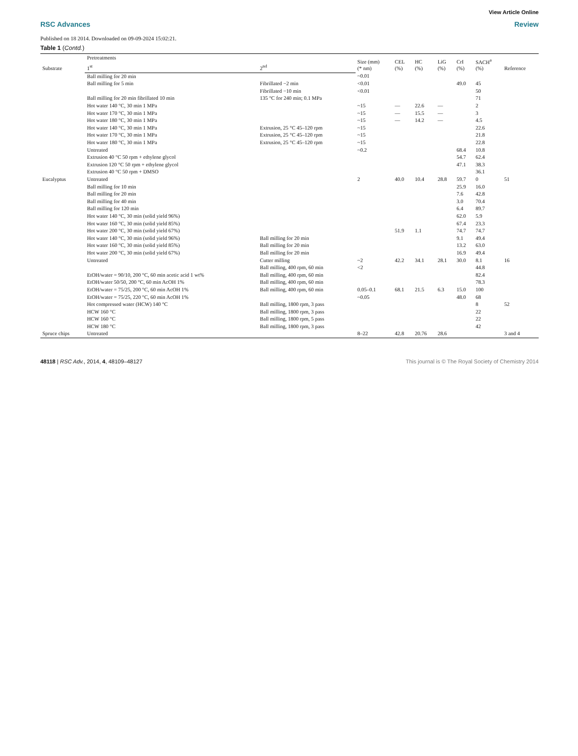View Article Online
RSC Advances Review
Published on 18 2014. Downloaded on 09-09-2024 15:02:21.
Table 1 (Contd.)
| Substrate | Pretreatments | | Size (mm) (* nm) | CEL (%) | HC (%) | LiG (%) | CrI (%) | SACH<sup>a</sup> (%) | Reference |
| --- | --- | --- | --- | --- | --- | --- | --- | --- | --- |
| | 1<sup>st</sup> | 2<sup>nd</sup> | | | | | | | |
| | Ball milling for 20 min | | ~0.01 | | | | | | |
| | Ball milling for 5 min | Fibrillated −2 min | <0.01 | | | | 49.0 | 45 | |
| | | Fibrillated −10 min | <0.01 | | | | | 50 | |
| | Ball milling for 20 min fibrillated 10 min | 135 °C for 240 min; 0.1 MPa | | | | | | 71 | |
| | Hot water 140 °C, 30 min 1 MPa | | ~15 | — | 22.6 | — | | 2 | |
| | Hot water 170 °C, 30 min 1 MPa | | ~15 | — | 15.5 | — | | 3 | |
| | Hot water 180 °C, 30 min 1 MPa | | ~15 | — | 14.2 | — | | 4.5 | |
| | Hot water 140 °C, 30 min 1 MPa | Extrusion, 25 °C 45–120 rpm | ~15 | | | | | 22.6 | |
| | Hot water 170 °C, 30 min 1 MPa | Extrusion, 25 °C 45–120 rpm | ~15 | | | | | 21.8 | |
| | Hot water 180 °C, 30 min 1 MPa | Extrusion, 25 °C 45–120 rpm | ~15 | | | | | 22.8 | |
| | Untreated | | ~0.2 | | | | 68.4 | 10.8 | |
| | Extrusion 40 °C 50 rpm + ethylene glycol | | | | | | 54.7 | 62.4 | |
| | Extrusion 120 °C 50 rpm + ethylene glycol | | | | | | 47.1 | 38.3 | |
| | Extrusion 40 °C 50 rpm + DMSO | | | | | | | 36.1 | |
| Eucalyptus | Untreated | | 2 | 40.0 | 10.4 | 28.8 | 59.7 | 0 | 51 |
| | Ball milling for 10 min | | | | | | 25.9 | 16.0 | |
| | Ball milling for 20 min | | | | | | 7.6 | 42.8 | |
| | Ball milling for 40 min | | | | | | 3.0 | 70.4 | |
| | Ball milling for 120 min | | | | | | 6.4 | 89.7 | |
| | Hot water 140 °C, 30 min (solid yield 96%) | | | | | | 62.0 | 5.9 | |
| | Hot water 160 °C, 30 min (solid yield 85%) | | | | | | 67.4 | 23.3 | |
| | Hot water 200 °C, 30 min (solid yield 67%) | | | 51.9 | 1.1 | | 74.7 | 74.7 | |
| | Hot water 140 °C, 30 min (solid yield 96%) | Ball milling for 20 min | | | | | 9.1 | 49.4 | |
| | Hot water 160 °C, 30 min (solid yield 85%) | Ball milling for 20 min | | | | | 13.2 | 63.0 | |
| | Hot water 200 °C, 30 min (solid yield 67%) | Ball milling for 20 min | | | | | 16.9 | 49.4 | |
| | Untreated | Cutter milling | ~2 | 42.2 | 34.1 | 28.1 | 30.0 | 8.1 | 16 |
| | | Ball milling, 400 rpm, 60 min | <2 | | | | | 44.8 | |
| | EtOH/water = 90/10, 200 °C, 60 min acetic acid 1 wt% | Ball milling, 400 rpm, 60 min | | | | | | 82.4 | |
| | EtOH/water 50/50, 200 °C, 60 min AcOH 1% | Ball milling, 400 rpm, 60 min | | | | | | 78.3 | |
| | EtOH/water = 75/25, 200 °C, 60 min AcOH 1% | Ball milling, 400 rpm, 60 min | 0.05–0.1 | 68.1 | 21.5 | 6.3 | 15.0 | 100 | |
| | EtOH/water = 75/25, 220 °C, 60 min AcOH 1% | | ~0.05 | | | | 48.0 | 68 | |
| | Hot compressed water (HCW) 140 °C | Ball milling, 1800 rpm, 3 pass | | | | | | 8 | 52 |
| | HCW 160 °C | Ball milling, 1800 rpm, 3 pass | | | | | | 22 | |
| | HCW 160 °C | Ball milling, 1800 rpm, 5 pass | | | | | | 22 | |
| | HCW 180 °C | Ball milling, 1800 rpm, 3 pass | | | | | | 42 | |
| Spruce chips | Untreated | | 8–22 | 42.8 | 20.76 | 28.6 | | | 3 and 4 |
48118 | RSC Adv., 2014, 4, 48109–48127 This journal is © The Royal Society of Chemistry 2014